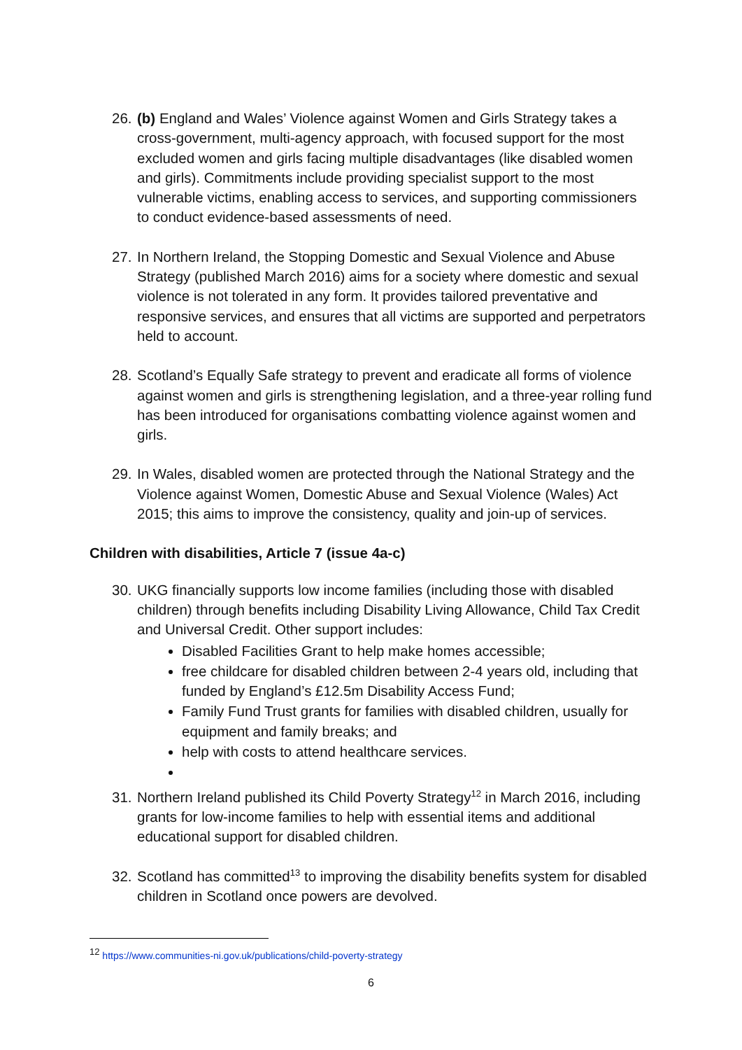26. (b) England and Wales’ Violence against Women and Girls Strategy takes a cross-government, multi-agency approach, with focused support for the most excluded women and girls facing multiple disadvantages (like disabled women and girls). Commitments include providing specialist support to the most vulnerable victims, enabling access to services, and supporting commissioners to conduct evidence-based assessments of need.
27. In Northern Ireland, the Stopping Domestic and Sexual Violence and Abuse Strategy (published March 2016) aims for a society where domestic and sexual violence is not tolerated in any form. It provides tailored preventative and responsive services, and ensures that all victims are supported and perpetrators held to account.
28. Scotland’s Equally Safe strategy to prevent and eradicate all forms of violence against women and girls is strengthening legislation, and a three-year rolling fund has been introduced for organisations combatting violence against women and girls.
29. In Wales, disabled women are protected through the National Strategy and the Violence against Women, Domestic Abuse and Sexual Violence (Wales) Act 2015; this aims to improve the consistency, quality and join-up of services.
Children with disabilities, Article 7 (issue 4a-c)
30. UKG financially supports low income families (including those with disabled children) through benefits including Disability Living Allowance, Child Tax Credit and Universal Credit. Other support includes:
Disabled Facilities Grant to help make homes accessible;
free childcare for disabled children between 2-4 years old, including that funded by England’s £12.5m Disability Access Fund;
Family Fund Trust grants for families with disabled children, usually for equipment and family breaks; and
help with costs to attend healthcare services.
31. Northern Ireland published its Child Poverty Strategy<sup>12</sup> in March 2016, including grants for low-income families to help with essential items and additional educational support for disabled children.
32. Scotland has committed<sup>13</sup> to improving the disability benefits system for disabled children in Scotland once powers are devolved.
<sup>12</sup> https://www.communities-ni.gov.uk/publications/child-poverty-strategy
6